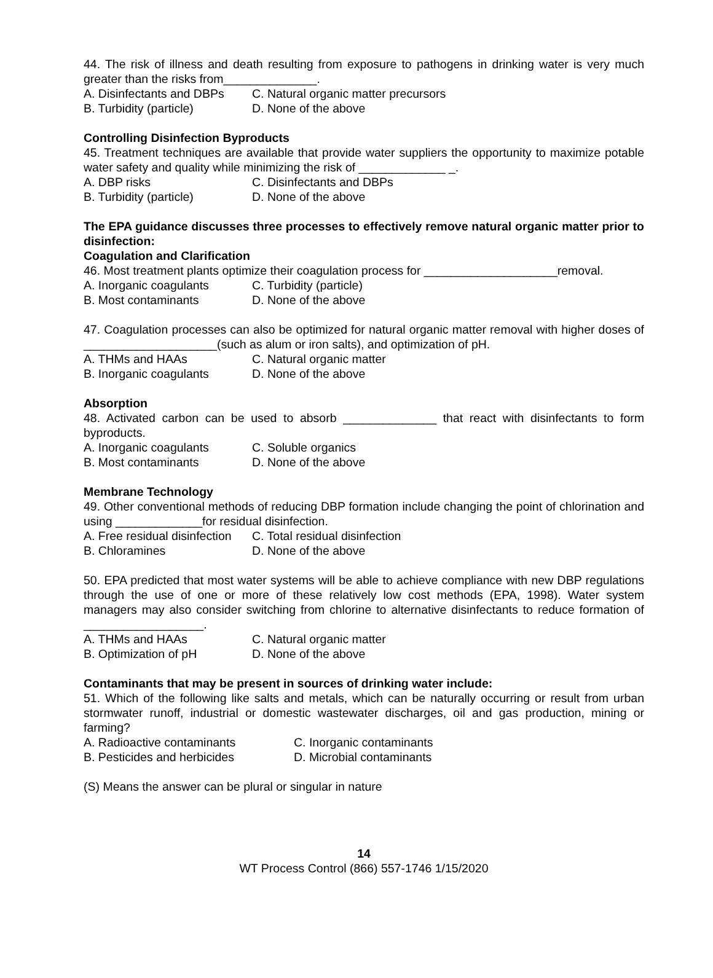44. The risk of illness and death resulting from exposure to pathogens in drinking water is very much greater than the risks from______________.
A. Disinfectants and DBPs C. Natural organic matter precursors
B. Turbidity (particle) D. None of the above
Controlling Disinfection Byproducts
45. Treatment techniques are available that provide water suppliers the opportunity to maximize potable water safety and quality while minimizing the risk of _____________ _.
A. DBP risks C. Disinfectants and DBPs
B. Turbidity (particle) D. None of the above
The EPA guidance discusses three processes to effectively remove natural organic matter prior to disinfection:
Coagulation and Clarification
46. Most treatment plants optimize their coagulation process for ____________________removal.
A. Inorganic coagulants C. Turbidity (particle)
B. Most contaminants D. None of the above
47. Coagulation processes can also be optimized for natural organic matter removal with higher doses of ____________________(such as alum or iron salts), and optimization of pH.
A. THMs and HAAs C. Natural organic matter
B. Inorganic coagulants D. None of the above
Absorption
48. Activated carbon can be used to absorb ______________ that react with disinfectants to form byproducts.
A. Inorganic coagulants C. Soluble organics
B. Most contaminants D. None of the above
Membrane Technology
49. Other conventional methods of reducing DBP formation include changing the point of chlorination and using _____________for residual disinfection.
A. Free residual disinfection C. Total residual disinfection
B. Chloramines D. None of the above
50. EPA predicted that most water systems will be able to achieve compliance with new DBP regulations through the use of one or more of these relatively low cost methods (EPA, 1998). Water system managers may also consider switching from chlorine to alternative disinfectants to reduce formation of __________________.
A. THMs and HAAs C. Natural organic matter
B. Optimization of pH D. None of the above
Contaminants that may be present in sources of drinking water include:
51. Which of the following like salts and metals, which can be naturally occurring or result from urban stormwater runoff, industrial or domestic wastewater discharges, oil and gas production, mining or farming?
A. Radioactive contaminants C. Inorganic contaminants
B. Pesticides and herbicides D. Microbial contaminants
(S) Means the answer can be plural or singular in nature
14
WT Process Control (866) 557-1746 1/15/2020